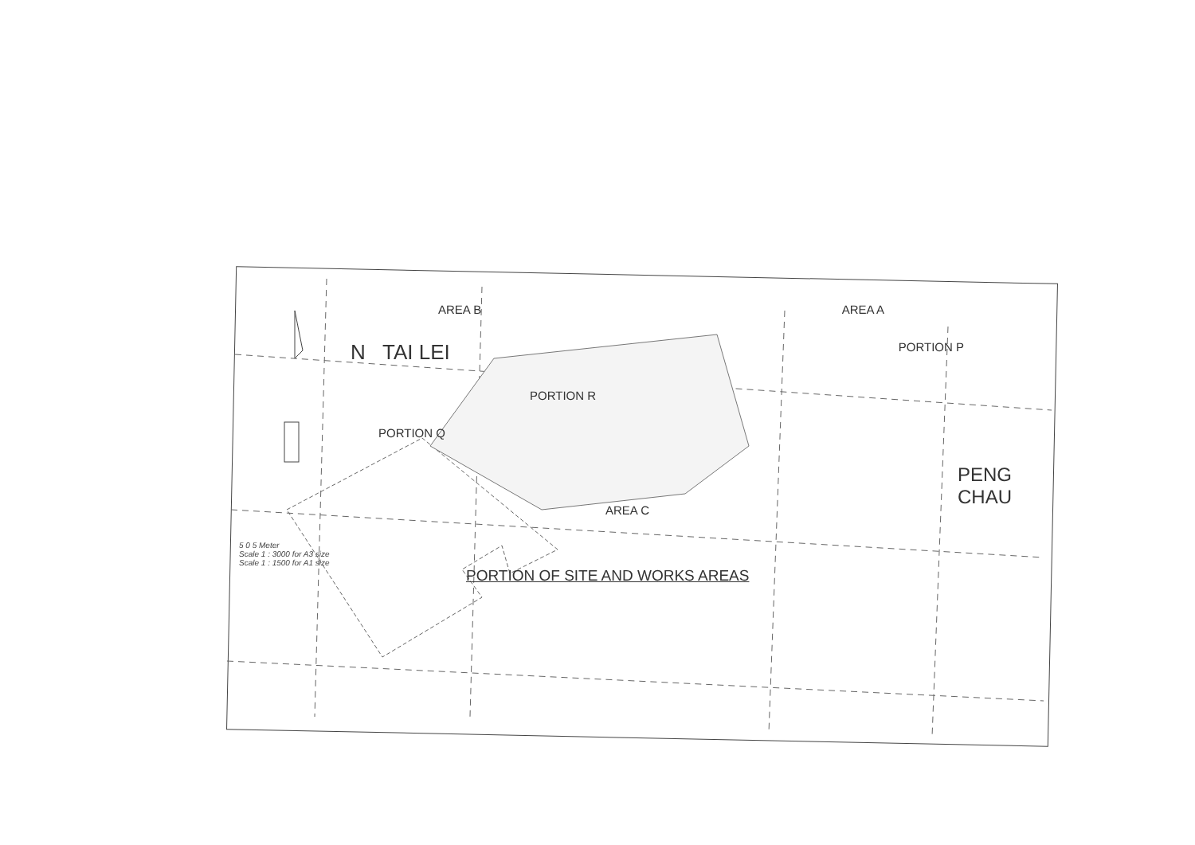AREA B AREA A
N TAI LEI PORTION P
PORTION R
PORTION Q
AREA C PENG
CHAU
5 0 5 Meter
Scale 1 : 3000 for A3 size
Scale 1 : 1500 for A1 size
PORTION OF SITE AND WORKS AREAS